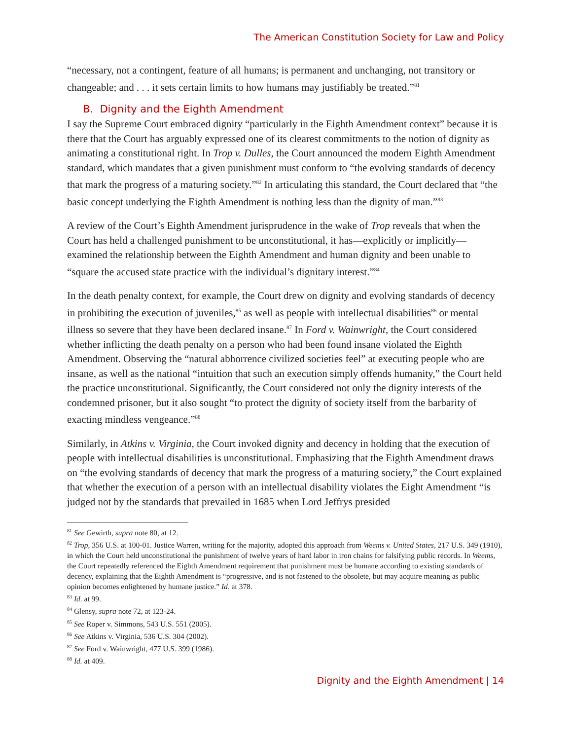The American Constitution Society for Law and Policy
“necessary, not a contingent, feature of all humans; is permanent and unchanging, not transitory or changeable; and . . . it sets certain limits to how humans may justifiably be treated.”<sup>81</sup>
B. Dignity and the Eighth Amendment
I say the Supreme Court embraced dignity “particularly in the Eighth Amendment context” because it is there that the Court has arguably expressed one of its clearest commitments to the notion of dignity as animating a constitutional right. In Trop v. Dulles, the Court announced the modern Eighth Amendment standard, which mandates that a given punishment must conform to “the evolving standards of decency that mark the progress of a maturing society.”<sup>82</sup> In articulating this standard, the Court declared that “the basic concept underlying the Eighth Amendment is nothing less than the dignity of man.”<sup>83</sup>
A review of the Court’s Eighth Amendment jurisprudence in the wake of Trop reveals that when the Court has held a challenged punishment to be unconstitutional, it has—explicitly or implicitly—examined the relationship between the Eighth Amendment and human dignity and been unable to “square the accused state practice with the individual’s dignitary interest.”<sup>84</sup>
In the death penalty context, for example, the Court drew on dignity and evolving standards of decency in prohibiting the execution of juveniles,<sup>85</sup> as well as people with intellectual disabilities<sup>86</sup> or mental illness so severe that they have been declared insane.<sup>87</sup> In Ford v. Wainwright, the Court considered whether inflicting the death penalty on a person who had been found insane violated the Eighth Amendment. Observing the “natural abhorrence civilized societies feel” at executing people who are insane, as well as the national “intuition that such an execution simply offends humanity,” the Court held the practice unconstitutional. Significantly, the Court considered not only the dignity interests of the condemned prisoner, but it also sought “to protect the dignity of society itself from the barbarity of exacting mindless vengeance.”<sup>88</sup>
Similarly, in Atkins v. Virginia, the Court invoked dignity and decency in holding that the execution of people with intellectual disabilities is unconstitutional. Emphasizing that the Eighth Amendment draws on “the evolving standards of decency that mark the progress of a maturing society,” the Court explained that whether the execution of a person with an intellectual disability violates the Eight Amendment “is judged not by the standards that prevailed in 1685 when Lord Jeffrys presided
<sup>81</sup> See Gewirth, supra note 80, at 12.
<sup>82</sup> Trop, 356 U.S. at 100-01. Justice Warren, writing for the majority, adopted this approach from Weems v. United States, 217 U.S. 349 (1910), in which the Court held unconstitutional the punishment of twelve years of hard labor in iron chains for falsifying public records. In Weems, the Court repeatedly referenced the Eighth Amendment requirement that punishment must be humane according to existing standards of decency, explaining that the Eighth Amendment is “progressive, and is not fastened to the obsolete, but may acquire meaning as public opinion becomes enlightened by humane justice.” Id. at 378.
<sup>83</sup> Id. at 99.
<sup>84</sup> Glensy, supra note 72, at 123-24.
<sup>85</sup> See Roper v. Simmons, 543 U.S. 551 (2005).
<sup>86</sup> See Atkins v. Virginia, 536 U.S. 304 (2002).
<sup>87</sup> See Ford v. Wainwright, 477 U.S. 399 (1986).
<sup>88</sup> Id. at 409.
Dignity and the Eighth Amendment | 14